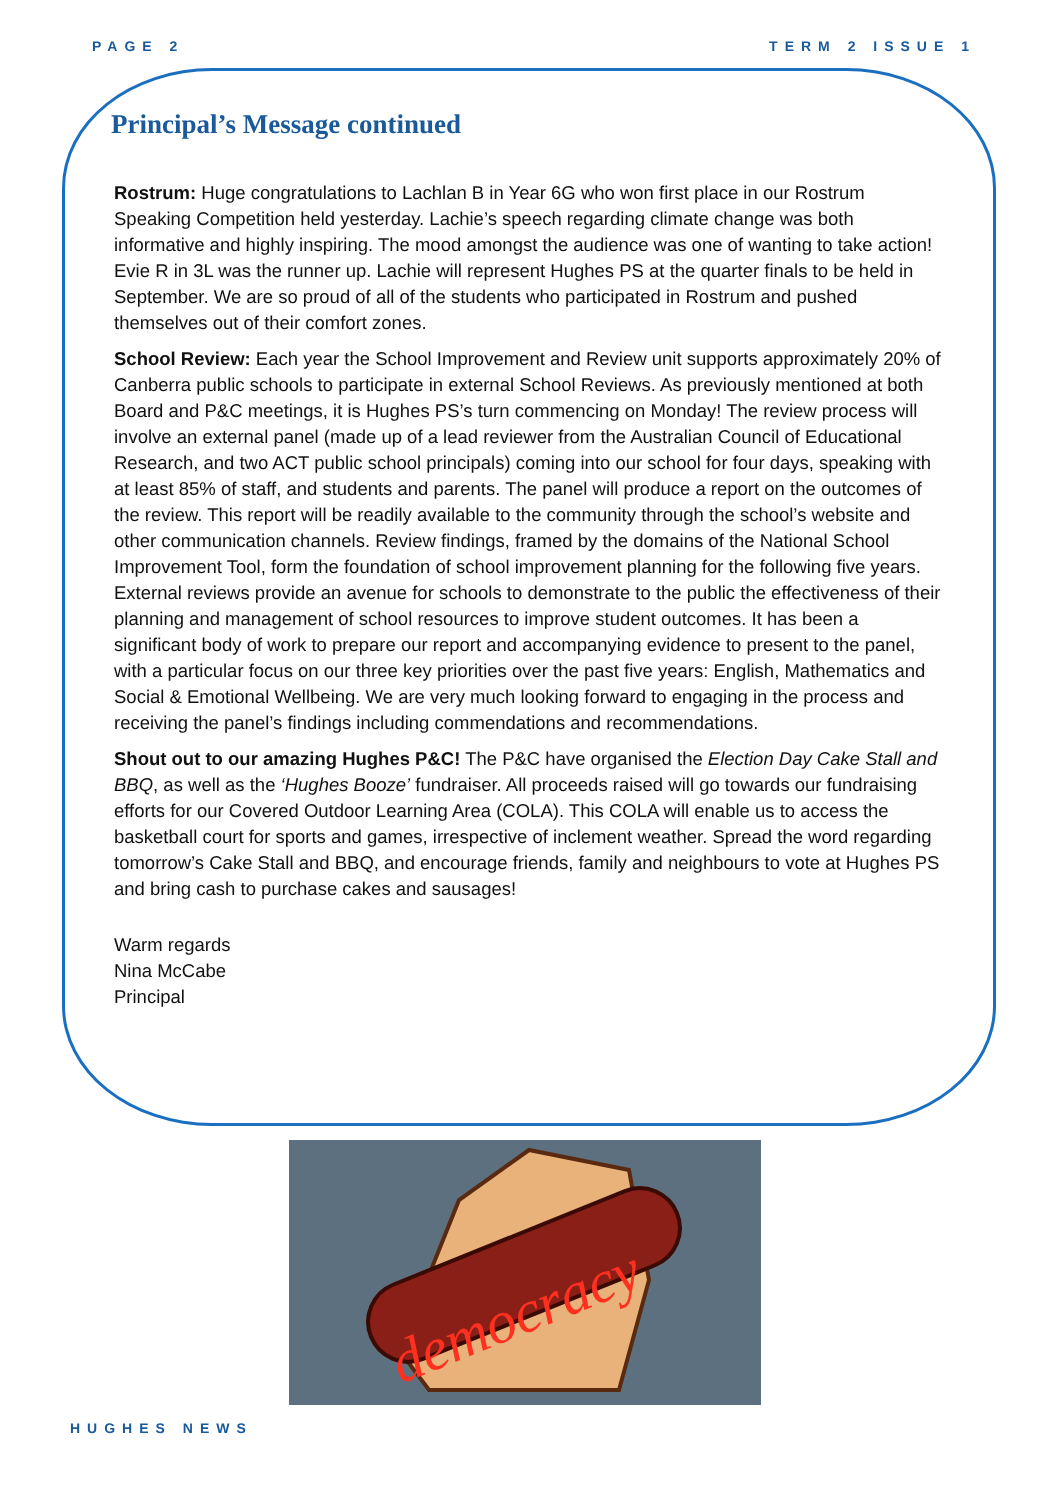PAGE 2 TERM 2 ISSUE 1
Principal’s Message continued
Rostrum: Huge congratulations to Lachlan B in Year 6G who won first place in our Rostrum Speaking Competition held yesterday. Lachie’s speech regarding climate change was both informative and highly inspiring. The mood amongst the audience was one of wanting to take action! Evie R in 3L was the runner up. Lachie will represent Hughes PS at the quarter finals to be held in September. We are so proud of all of the students who participated in Rostrum and pushed themselves out of their comfort zones.
School Review: Each year the School Improvement and Review unit supports approximately 20% of Canberra public schools to participate in external School Reviews. As previously mentioned at both Board and P&C meetings, it is Hughes PS’s turn commencing on Monday! The review process will involve an external panel (made up of a lead reviewer from the Australian Council of Educational Research, and two ACT public school principals) coming into our school for four days, speaking with at least 85% of staff, and students and parents. The panel will produce a report on the outcomes of the review. This report will be readily available to the community through the school’s website and other communication channels. Review findings, framed by the domains of the National School Improvement Tool, form the foundation of school improvement planning for the following five years. External reviews provide an avenue for schools to demonstrate to the public the effectiveness of their planning and management of school resources to improve student outcomes. It has been a significant body of work to prepare our report and accompanying evidence to present to the panel, with a particular focus on our three key priorities over the past five years: English, Mathematics and Social & Emotional Wellbeing. We are very much looking forward to engaging in the process and receiving the panel’s findings including commendations and recommendations.
Shout out to our amazing Hughes P&C! The P&C have organised the Election Day Cake Stall and BBQ, as well as the ‘Hughes Booze’ fundraiser. All proceeds raised will go towards our fundraising efforts for our Covered Outdoor Learning Area (COLA). This COLA will enable us to access the basketball court for sports and games, irrespective of inclement weather. Spread the word regarding tomorrow’s Cake Stall and BBQ, and encourage friends, family and neighbours to vote at Hughes PS and bring cash to purchase cakes and sausages!
Warm regards
Nina McCabe
Principal
democracy
HUGHES NEWS